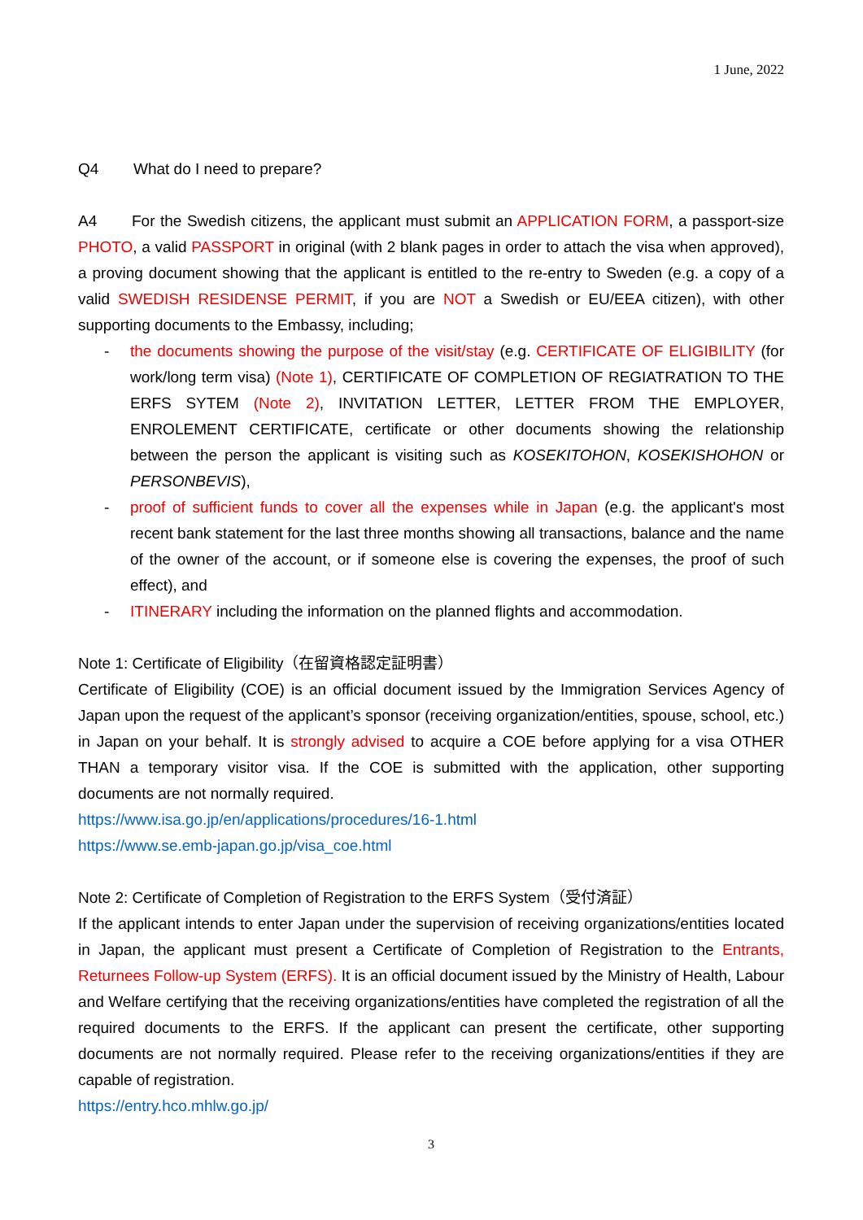1 June, 2022
Q4 What do I need to prepare?
A4 For the Swedish citizens, the applicant must submit an APPLICATION FORM, a passport-size PHOTO, a valid PASSPORT in original (with 2 blank pages in order to attach the visa when approved), a proving document showing that the applicant is entitled to the re-entry to Sweden (e.g. a copy of a valid SWEDISH RESIDENSE PERMIT, if you are NOT a Swedish or EU/EEA citizen), with other supporting documents to the Embassy, including;
- the documents showing the purpose of the visit/stay (e.g. CERTIFICATE OF ELIGIBILITY (for work/long term visa) (Note 1), CERTIFICATE OF COMPLETION OF REGIATRATION TO THE ERFS SYTEM (Note 2), INVITATION LETTER, LETTER FROM THE EMPLOYER, ENROLEMENT CERTIFICATE, certificate or other documents showing the relationship between the person the applicant is visiting such as KOSEKITOHON, KOSEKISHOHON or PERSONBEVIS),
- proof of sufficient funds to cover all the expenses while in Japan (e.g. the applicant's most recent bank statement for the last three months showing all transactions, balance and the name of the owner of the account, or if someone else is covering the expenses, the proof of such effect), and
- ITINERARY including the information on the planned flights and accommodation.
Note 1: Certificate of Eligibility（在留資格認定証明書）
Certificate of Eligibility (COE) is an official document issued by the Immigration Services Agency of Japan upon the request of the applicant’s sponsor (receiving organization/entities, spouse, school, etc.) in Japan on your behalf. It is strongly advised to acquire a COE before applying for a visa OTHER THAN a temporary visitor visa. If the COE is submitted with the application, other supporting documents are not normally required.
https://www.isa.go.jp/en/applications/procedures/16-1.html
https://www.se.emb-japan.go.jp/visa_coe.html
Note 2: Certificate of Completion of Registration to the ERFS System（受付済証）
If the applicant intends to enter Japan under the supervision of receiving organizations/entities located in Japan, the applicant must present a Certificate of Completion of Registration to the Entrants, Returnees Follow-up System (ERFS). It is an official document issued by the Ministry of Health, Labour and Welfare certifying that the receiving organizations/entities have completed the registration of all the required documents to the ERFS. If the applicant can present the certificate, other supporting documents are not normally required. Please refer to the receiving organizations/entities if they are capable of registration.
https://entry.hco.mhlw.go.jp/
3